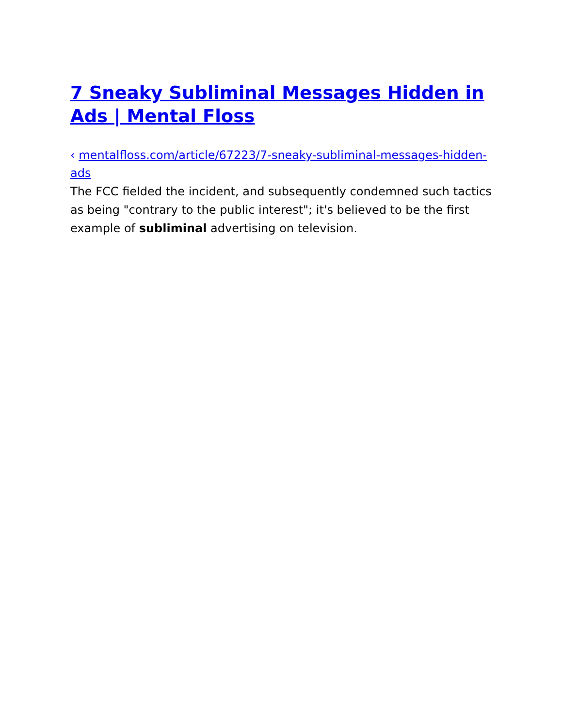7 Sneaky Subliminal Messages Hidden in Ads | Mental Floss
‹ mentalfloss.com/article/67223/7-sneaky-subliminal-messages-hidden-ads
The FCC fielded the incident, and subsequently condemned such tactics as being "contrary to the public interest"; it's believed to be the first example of subliminal advertising on television.